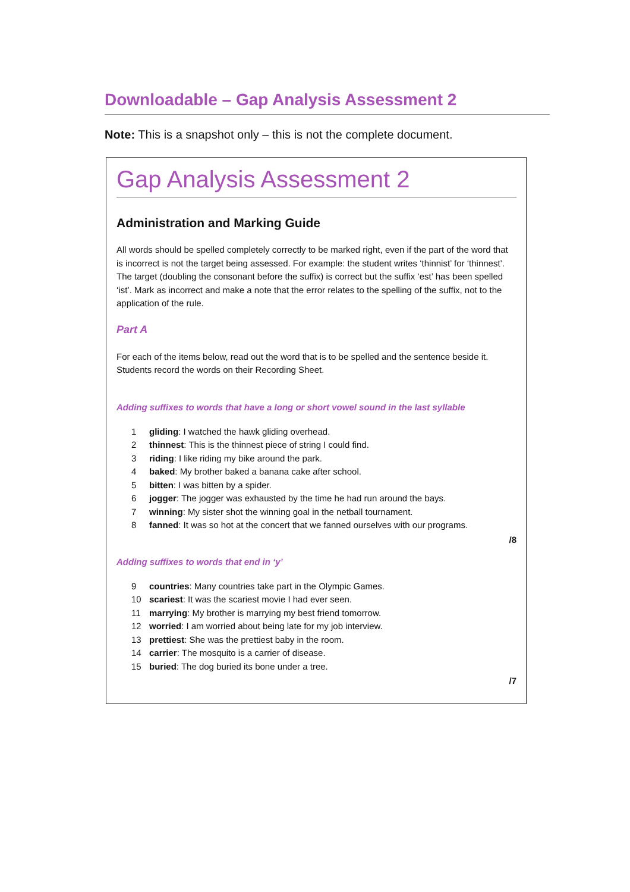Downloadable – Gap Analysis Assessment 2
Note: This is a snapshot only – this is not the complete document.
Gap Analysis Assessment 2
Administration and Marking Guide
All words should be spelled completely correctly to be marked right, even if the part of the word that is incorrect is not the target being assessed. For example: the student writes ‘thinnist’ for ‘thinnest’. The target (doubling the consonant before the suffix) is correct but the suffix ‘est’ has been spelled ‘ist’. Mark as incorrect and make a note that the error relates to the spelling of the suffix, not to the application of the rule.
Part A
For each of the items below, read out the word that is to be spelled and the sentence beside it. Students record the words on their Recording Sheet.
Adding suffixes to words that have a long or short vowel sound in the last syllable
1 gliding: I watched the hawk gliding overhead.
2 thinnest: This is the thinnest piece of string I could find.
3 riding: I like riding my bike around the park.
4 baked: My brother baked a banana cake after school.
5 bitten: I was bitten by a spider.
6 jogger: The jogger was exhausted by the time he had run around the bays.
7 winning: My sister shot the winning goal in the netball tournament.
8 fanned: It was so hot at the concert that we fanned ourselves with our programs.
/8
Adding suffixes to words that end in ‘y’
9 countries: Many countries take part in the Olympic Games.
10 scariest: It was the scariest movie I had ever seen.
11 marrying: My brother is marrying my best friend tomorrow.
12 worried: I am worried about being late for my job interview.
13 prettiest: She was the prettiest baby in the room.
14 carrier: The mosquito is a carrier of disease.
15 buried: The dog buried its bone under a tree.
/7